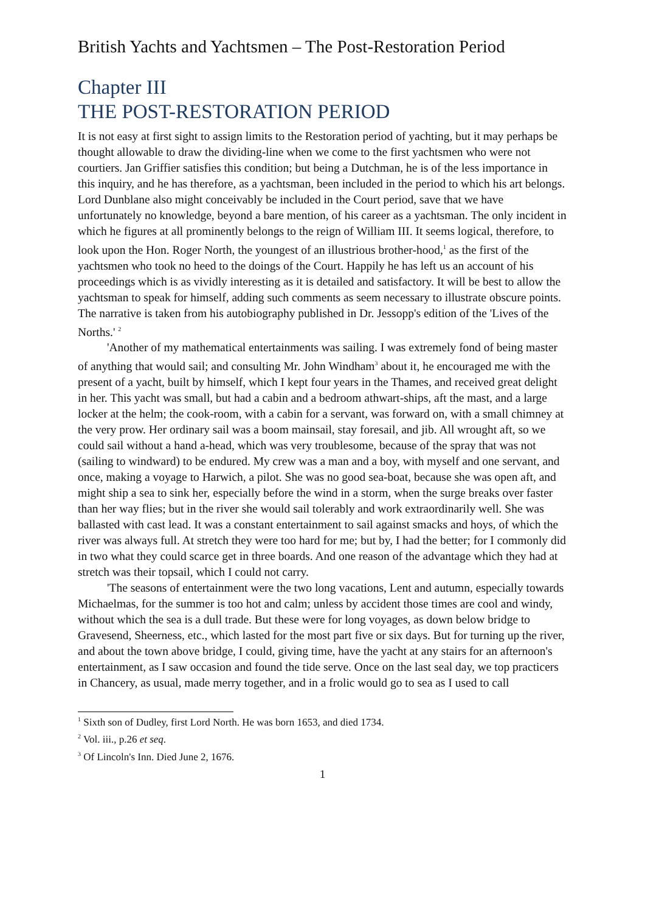British Yachts and Yachtsmen – The Post-Restoration Period
Chapter III
THE POST-RESTORATION PERIOD
It is not easy at first sight to assign limits to the Restoration period of yachting, but it may perhaps be thought allowable to draw the dividing-line when we come to the first yachtsmen who were not courtiers. Jan Griffier satisfies this condition; but being a Dutchman, he is of the less importance in this inquiry, and he has therefore, as a yachtsman, been included in the period to which his art belongs. Lord Dunblane also might conceivably be included in the Court period, save that we have unfortunately no knowledge, beyond a bare mention, of his career as a yachtsman. The only incident in which he figures at all prominently belongs to the reign of William III. It seems logical, therefore, to look upon the Hon. Roger North, the youngest of an illustrious brother-hood,<sup>1</sup> as the first of the yachtsmen who took no heed to the doings of the Court. Happily he has left us an account of his proceedings which is as vividly interesting as it is detailed and satisfactory. It will be best to allow the yachtsman to speak for himself, adding such comments as seem necessary to illustrate obscure points. The narrative is taken from his autobiography published in Dr. Jessopp's edition of the 'Lives of the Norths.' <sup>2</sup>
'Another of my mathematical entertainments was sailing. I was extremely fond of being master of anything that would sail; and consulting Mr. John Windham<sup>3</sup> about it, he encouraged me with the present of a yacht, built by himself, which I kept four years in the Thames, and received great delight in her. This yacht was small, but had a cabin and a bedroom athwart-ships, aft the mast, and a large locker at the helm; the cook-room, with a cabin for a servant, was forward on, with a small chimney at the very prow. Her ordinary sail was a boom mainsail, stay foresail, and jib. All wrought aft, so we could sail without a hand a-head, which was very troublesome, because of the spray that was not (sailing to windward) to be endured. My crew was a man and a boy, with myself and one servant, and once, making a voyage to Harwich, a pilot. She was no good sea-boat, because she was open aft, and might ship a sea to sink her, especially before the wind in a storm, when the surge breaks over faster than her way flies; but in the river she would sail tolerably and work extraordinarily well. She was ballasted with cast lead. It was a constant entertainment to sail against smacks and hoys, of which the river was always full. At stretch they were too hard for me; but by, I had the better; for I commonly did in two what they could scarce get in three boards. And one reason of the advantage which they had at stretch was their topsail, which I could not carry.
'The seasons of entertainment were the two long vacations, Lent and autumn, especially towards Michaelmas, for the summer is too hot and calm; unless by accident those times are cool and windy, without which the sea is a dull trade. But these were for long voyages, as down below bridge to Gravesend, Sheerness, etc., which lasted for the most part five or six days. But for turning up the river, and about the town above bridge, I could, giving time, have the yacht at any stairs for an afternoon's entertainment, as I saw occasion and found the tide serve. Once on the last seal day, we top practicers in Chancery, as usual, made merry together, and in a frolic would go to sea as I used to call
<sup>1</sup> Sixth son of Dudley, first Lord North. He was born 1653, and died 1734.
<sup>2</sup> Vol. iii., p.26 et seq.
<sup>3</sup> Of Lincoln's Inn. Died June 2, 1676.
1